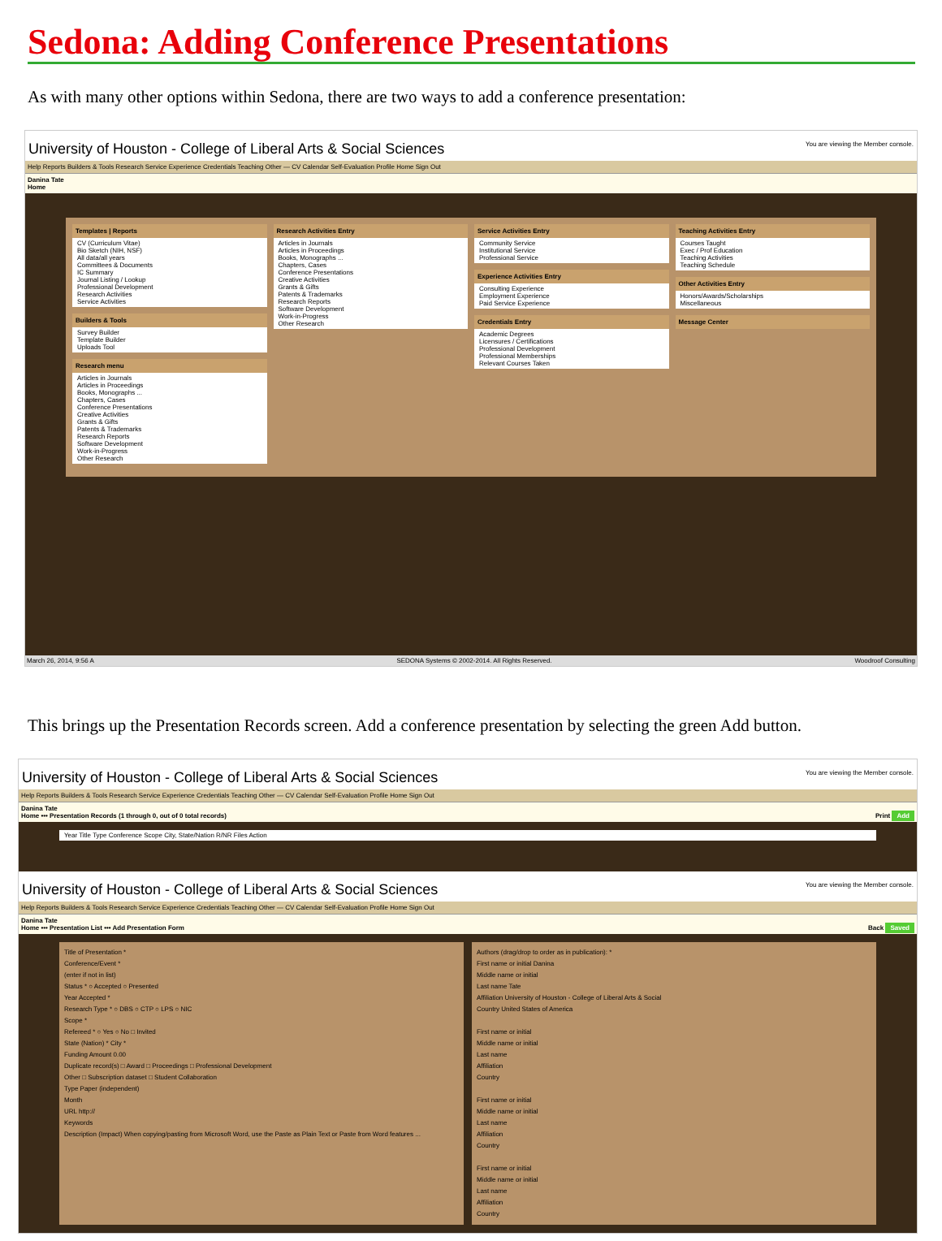Sedona: Adding Conference Presentations
As with many other options within Sedona, there are two ways to add a conference presentation:
University of Houston - College of Liberal Arts & Social Sciences You are viewing the Member console.
Help Reports Builders & Tools Research Service Experience Credentials Teaching Other — CV Calendar Self-Evaluation Profile Home Sign Out
Danina Tate
Home
Templates | Reports
CV (Curriculum Vitae)
Bio Sketch (NIH, NSF)
All data/all years
Committees & Documents
IC Summary
Journal Listing / Lookup
Professional Development
Research Activities
Service Activities
Builders & Tools
Survey Builder
Template Builder
Uploads Tool
Research menu
Articles in Journals
Articles in Proceedings
Books, Monographs ...
Chapters, Cases
Conference Presentations
Creative Activities
Grants & Gifts
Patents & Trademarks
Research Reports
Software Development
Work-in-Progress
Other Research
Research Activities Entry
Articles in Journals
Articles in Proceedings
Books, Monographs ...
Chapters, Cases
Conference Presentations
Creative Activities
Grants & Gifts
Patents & Trademarks
Research Reports
Software Development
Work-in-Progress
Other Research
Service Activities Entry
Community Service
Institutional Service
Professional Service
Experience Activities Entry
Consulting Experience
Employment Experience
Paid Service Experience
Credentials Entry
Academic Degrees
Licensures / Certifications
Professional Development
Professional Memberships
Relevant Courses Taken
Teaching Activities Entry
Courses Taught
Exec / Prof Education
Teaching Activities
Teaching Schedule
Other Activities Entry
Honors/Awards/Scholarships
Miscellaneous
Message Center
March 26, 2014, 9:56 A SEDONA Systems © 2002-2014. All Rights Reserved. Woodroof Consulting
This brings up the Presentation Records screen. Add a conference presentation by selecting the green Add button.
University of Houston - College of Liberal Arts & Social Sciences You are viewing the Member console.
Help Reports Builders & Tools Research Service Experience Credentials Teaching Other — CV Calendar Self-Evaluation Profile Home Sign Out
Danina Tate
Home ••• Presentation Records (1 through 0, out of 0 total records) Print Add
Year Title Type Conference Scope City, State/Nation R/NR Files Action
University of Houston - College of Liberal Arts & Social Sciences You are viewing the Member console.
Help Reports Builders & Tools Research Service Experience Credentials Teaching Other — CV Calendar Self-Evaluation Profile Home Sign Out
Danina Tate
Home ••• Presentation List ••• Add Presentation Form Back Saved
Title of Presentation *
Conference/Event *
(enter if not in list)
Status * ○ Accepted ○ Presented
Year Accepted *
Research Type * ○ DBS ○ CTP ○ LPS ○ NIC
Scope *
Refereed * ○ Yes ○ No □ Invited
State (Nation) * City *
Funding Amount 0.00
Duplicate record(s) □ Award □ Proceedings □ Professional Development
Other □ Subscription dataset □ Student Collaboration
Type Paper (independent)
Month
URL http://
Keywords
Description (Impact) When copying/pasting from Microsoft Word, use the Paste as Plain Text or Paste from Word features ...
Authors (drag/drop to order as in publication): *
First name or initial Danina
Middle name or initial
Last name Tate
Affiliation University of Houston - College of Liberal Arts & Social
Country United States of America
First name or initial
Middle name or initial
Last name
Affiliation
Country
First name or initial
Middle name or initial
Last name
Affiliation
Country
First name or initial
Middle name or initial
Last name
Affiliation
Country